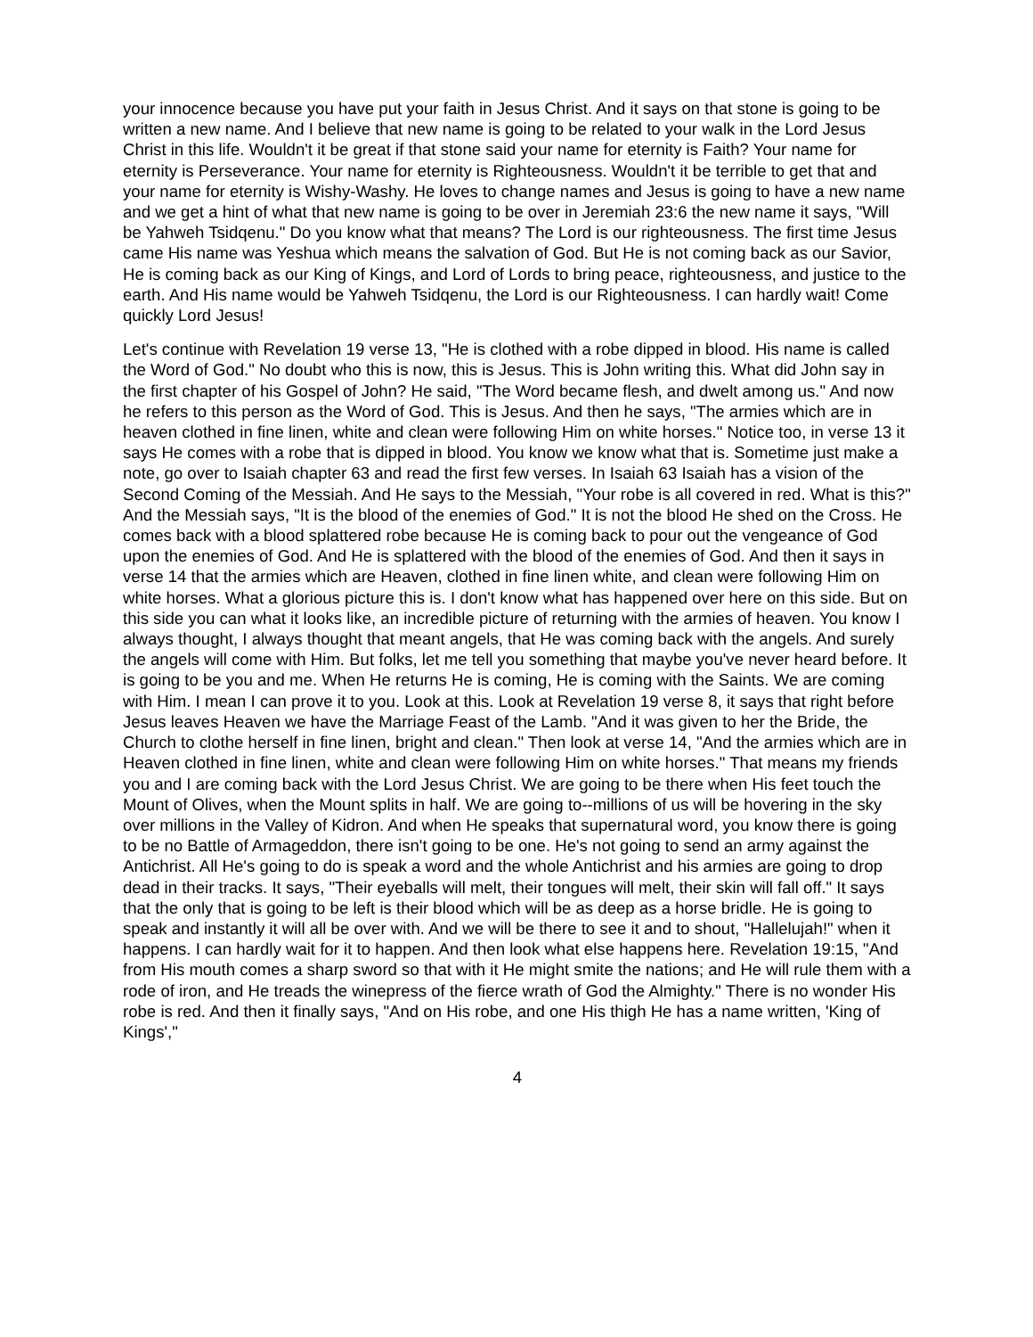your innocence because you have put your faith in Jesus Christ. And it says on that stone is going to be written a new name. And I believe that new name is going to be related to your walk in the Lord Jesus Christ in this life. Wouldn't it be great if that stone said your name for eternity is Faith? Your name for eternity is Perseverance. Your name for eternity is Righteousness. Wouldn't it be terrible to get that and your name for eternity is Wishy-Washy. He loves to change names and Jesus is going to have a new name and we get a hint of what that new name is going to be over in Jeremiah 23:6 the new name it says, "Will be Yahweh Tsidqenu." Do you know what that means? The Lord is our righteousness. The first time Jesus came His name was Yeshua which means the salvation of God. But He is not coming back as our Savior, He is coming back as our King of Kings, and Lord of Lords to bring peace, righteousness, and justice to the earth. And His name would be Yahweh Tsidqenu, the Lord is our Righteousness. I can hardly wait! Come quickly Lord Jesus!
Let's continue with Revelation 19 verse 13, "He is clothed with a robe dipped in blood. His name is called the Word of God." No doubt who this is now, this is Jesus. This is John writing this. What did John say in the first chapter of his Gospel of John? He said, "The Word became flesh, and dwelt among us." And now he refers to this person as the Word of God. This is Jesus. And then he says, "The armies which are in heaven clothed in fine linen, white and clean were following Him on white horses." Notice too, in verse 13 it says He comes with a robe that is dipped in blood. You know we know what that is. Sometime just make a note, go over to Isaiah chapter 63 and read the first few verses. In Isaiah 63 Isaiah has a vision of the Second Coming of the Messiah. And He says to the Messiah, "Your robe is all covered in red. What is this?" And the Messiah says, "It is the blood of the enemies of God." It is not the blood He shed on the Cross. He comes back with a blood splattered robe because He is coming back to pour out the vengeance of God upon the enemies of God. And He is splattered with the blood of the enemies of God. And then it says in verse 14 that the armies which are Heaven, clothed in fine linen white, and clean were following Him on white horses. What a glorious picture this is. I don't know what has happened over here on this side. But on this side you can what it looks like, an incredible picture of returning with the armies of heaven. You know I always thought, I always thought that meant angels, that He was coming back with the angels. And surely the angels will come with Him. But folks, let me tell you something that maybe you've never heard before. It is going to be you and me. When He returns He is coming, He is coming with the Saints. We are coming with Him. I mean I can prove it to you. Look at this. Look at Revelation 19 verse 8, it says that right before Jesus leaves Heaven we have the Marriage Feast of the Lamb. "And it was given to her the Bride, the Church to clothe herself in fine linen, bright and clean." Then look at verse 14, "And the armies which are in Heaven clothed in fine linen, white and clean were following Him on white horses." That means my friends you and I are coming back with the Lord Jesus Christ. We are going to be there when His feet touch the Mount of Olives, when the Mount splits in half. We are going to--millions of us will be hovering in the sky over millions in the Valley of Kidron. And when He speaks that supernatural word, you know there is going to be no Battle of Armageddon, there isn't going to be one. He's not going to send an army against the Antichrist. All He's going to do is speak a word and the whole Antichrist and his armies are going to drop dead in their tracks. It says, "Their eyeballs will melt, their tongues will melt, their skin will fall off." It says that the only that is going to be left is their blood which will be as deep as a horse bridle. He is going to speak and instantly it will all be over with. And we will be there to see it and to shout, "Hallelujah!" when it happens. I can hardly wait for it to happen. And then look what else happens here. Revelation 19:15, "And from His mouth comes a sharp sword so that with it He might smite the nations; and He will rule them with a rode of iron, and He treads the winepress of the fierce wrath of God the Almighty." There is no wonder His robe is red. And then it finally says, "And on His robe, and one His thigh He has a name written, 'King of Kings',"
4